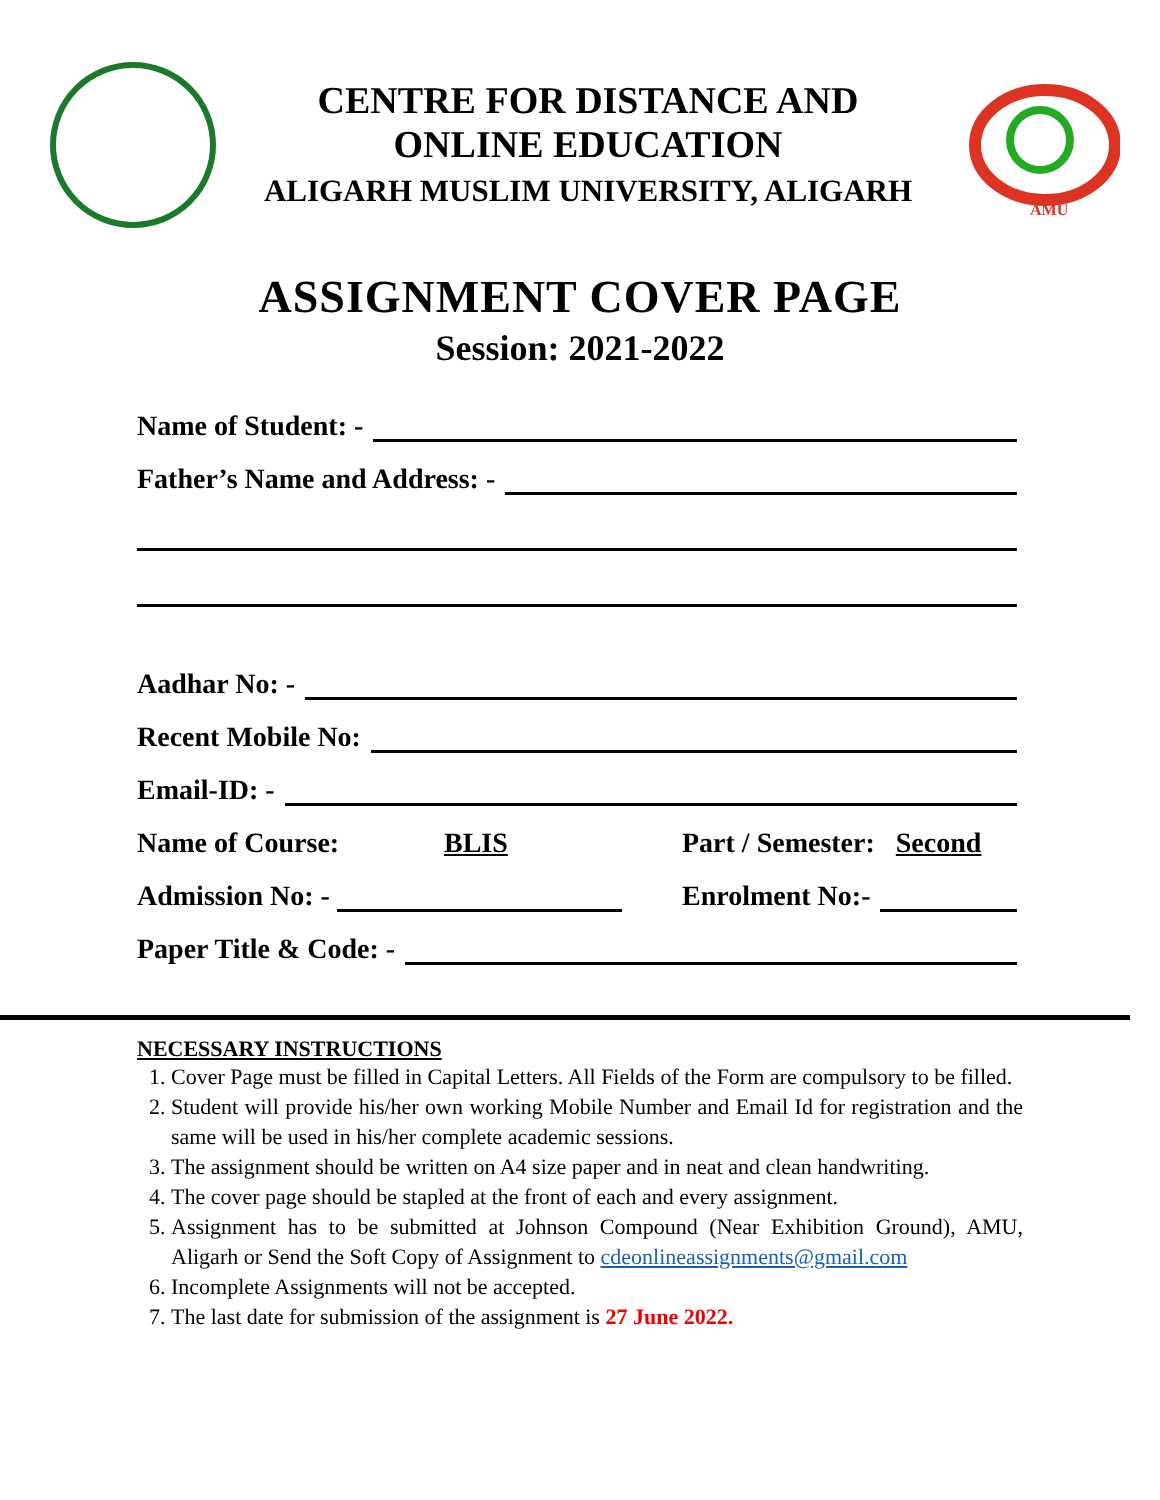CENTRE FOR DISTANCE AND
ONLINE EDUCATION
ALIGARH MUSLIM UNIVERSITY, ALIGARH
AMU
ASSIGNMENT COVER PAGE
Session: 2021-2022
Name of Student: -
Father’s Name and Address: -
Aadhar No: -
Recent Mobile No:
Email-ID: -
Name of Course: BLIS Part / Semester: Second
Admission No: - Enrolment No:-
Paper Title & Code: -
NECESSARY INSTRUCTIONS
1. Cover Page must be filled in Capital Letters. All Fields of the Form are compulsory to be filled.
2. Student will provide his/her own working Mobile Number and Email Id for registration and the same will be used in his/her complete academic sessions.
3. The assignment should be written on A4 size paper and in neat and clean handwriting.
4. The cover page should be stapled at the front of each and every assignment.
5. Assignment has to be submitted at Johnson Compound (Near Exhibition Ground), AMU, Aligarh or Send the Soft Copy of Assignment to cdeonlineassignments@gmail.com
6. Incomplete Assignments will not be accepted.
7. The last date for submission of the assignment is 27 June 2022.